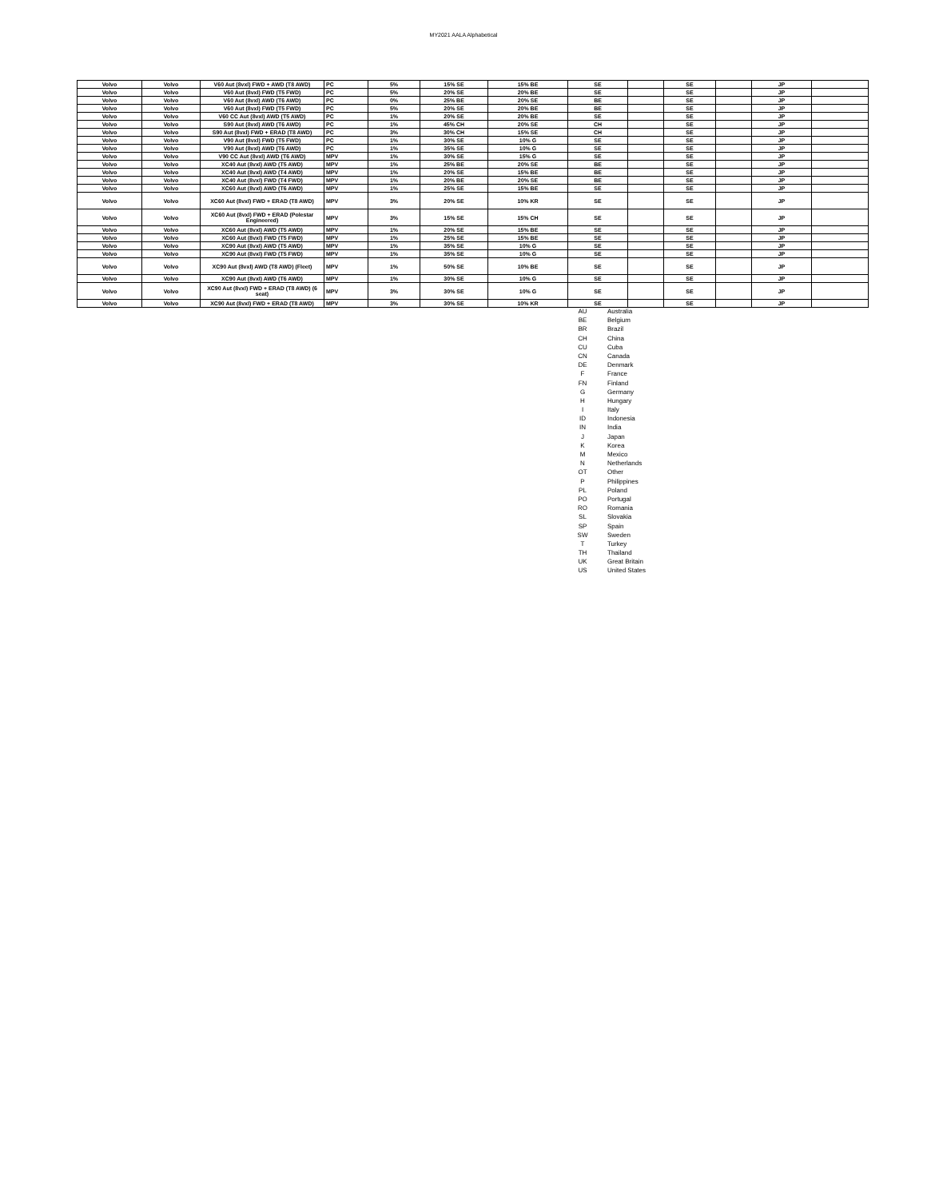MY2021 AALA Alphabetical
| Volvo | Volvo | V60 Aut (8vxl) FWD + AWD (T8 AWD) | PC | 5% | 15% SE | 15% BE | SE | | SE | | JP | |
| Volvo | Volvo | V60 Aut (8vxl) FWD (T5 FWD) | PC | 5% | 20% SE | 20% BE | SE | | SE | | JP | |
| Volvo | Volvo | V60 Aut (8vxl) AWD (T6 AWD) | PC | 0% | 25% BE | 20% SE | BE | | SE | | JP | |
| Volvo | Volvo | V60 Aut (8vxl) FWD (T5 FWD) | PC | 5% | 20% SE | 20% BE | BE | | SE | | JP | |
| Volvo | Volvo | V60 CC Aut (8vxl) AWD (T5 AWD) | PC | 1% | 20% SE | 20% BE | SE | | SE | | JP | |
| Volvo | Volvo | S90 Aut (8vxl) AWD (T6 AWD) | PC | 1% | 45% CH | 20% SE | CH | | SE | | JP | |
| Volvo | Volvo | S90 Aut (8vxl) FWD + ERAD (T8 AWD) | PC | 3% | 30% CH | 15% SE | CH | | SE | | JP | |
| Volvo | Volvo | V90 Aut (8vxl) FWD (T5 FWD) | PC | 1% | 30% SE | 10% G | SE | | SE | | JP | |
| Volvo | Volvo | V90 Aut (8vxl) AWD (T6 AWD) | PC | 1% | 35% SE | 10% G | SE | | SE | | JP | |
| Volvo | Volvo | V90 CC Aut (8vxl) AWD (T6 AWD) | MPV | 1% | 30% SE | 15% G | SE | | SE | | JP | |
| Volvo | Volvo | XC40 Aut (8vxl) AWD (T5 AWD) | MPV | 1% | 25% BE | 20% SE | BE | | SE | | JP | |
| Volvo | Volvo | XC40 Aut (8vxl) AWD (T4 AWD) | MPV | 1% | 20% SE | 15% BE | BE | | SE | | JP | |
| Volvo | Volvo | XC40 Aut (8vxl) FWD (T4 FWD) | MPV | 1% | 20% BE | 20% SE | BE | | SE | | JP | |
| Volvo | Volvo | XC60 Aut (8vxl) AWD (T6 AWD) | MPV | 1% | 25% SE | 15% BE | SE | | SE | | JP | |
| Volvo | Volvo | XC60 Aut (8vxl) FWD + ERAD (T8 AWD) | MPV | 3% | 20% SE | 10% KR | SE | | SE | | JP | |
| Volvo | Volvo | XC60 Aut (8vxl) FWD + ERAD (Polestar Engineered) | MPV | 3% | 15% SE | 15% CH | SE | | SE | | JP | |
| Volvo | Volvo | XC60 Aut (8vxl) AWD (T5 AWD) | MPV | 1% | 20% SE | 15% BE | SE | | SE | | JP | |
| Volvo | Volvo | XC60 Aut (8vxl) FWD (T5 FWD) | MPV | 1% | 25% SE | 15% BE | SE | | SE | | JP | |
| Volvo | Volvo | XC90 Aut (8vxl) AWD (T5 AWD) | MPV | 1% | 35% SE | 10% G | SE | | SE | | JP | |
| Volvo | Volvo | XC90 Aut (8vxl) FWD (T5 FWD) | MPV | 1% | 35% SE | 10% G | SE | | SE | | JP | |
| Volvo | Volvo | XC90 Aut (8vxl) AWD (T8 AWD) (Fleet) | MPV | 1% | 50% SE | 10% BE | SE | | SE | | JP | |
| Volvo | Volvo | XC90 Aut (8vxl) AWD (T6 AWD) | MPV | 1% | 30% SE | 10% G | SE | | SE | | JP | |
| Volvo | Volvo | XC90 Aut (8vxl) FWD + ERAD (T8 AWD) (6 seat) | MPV | 3% | 30% SE | 10% G | SE | | SE | | JP | |
| Volvo | Volvo | XC90 Aut (8vxl) FWD + ERAD (T8 AWD) | MPV | 3% | 30% SE | 10% KR | SE | | SE | | JP | |
AU Australia
BE Belgium
BR Brazil
CH China
CU Cuba
CN Canada
DE Denmark
F France
FN Finland
G Germany
H Hungary
I Italy
ID Indonesia
IN India
J Japan
K Korea
M Mexico
N Netherlands
OT Other
P Philippines
PL Poland
PO Portugal
RO Romania
SL Slovakia
SP Spain
SW Sweden
T Turkey
TH Thailand
UK Great Britain
US United States